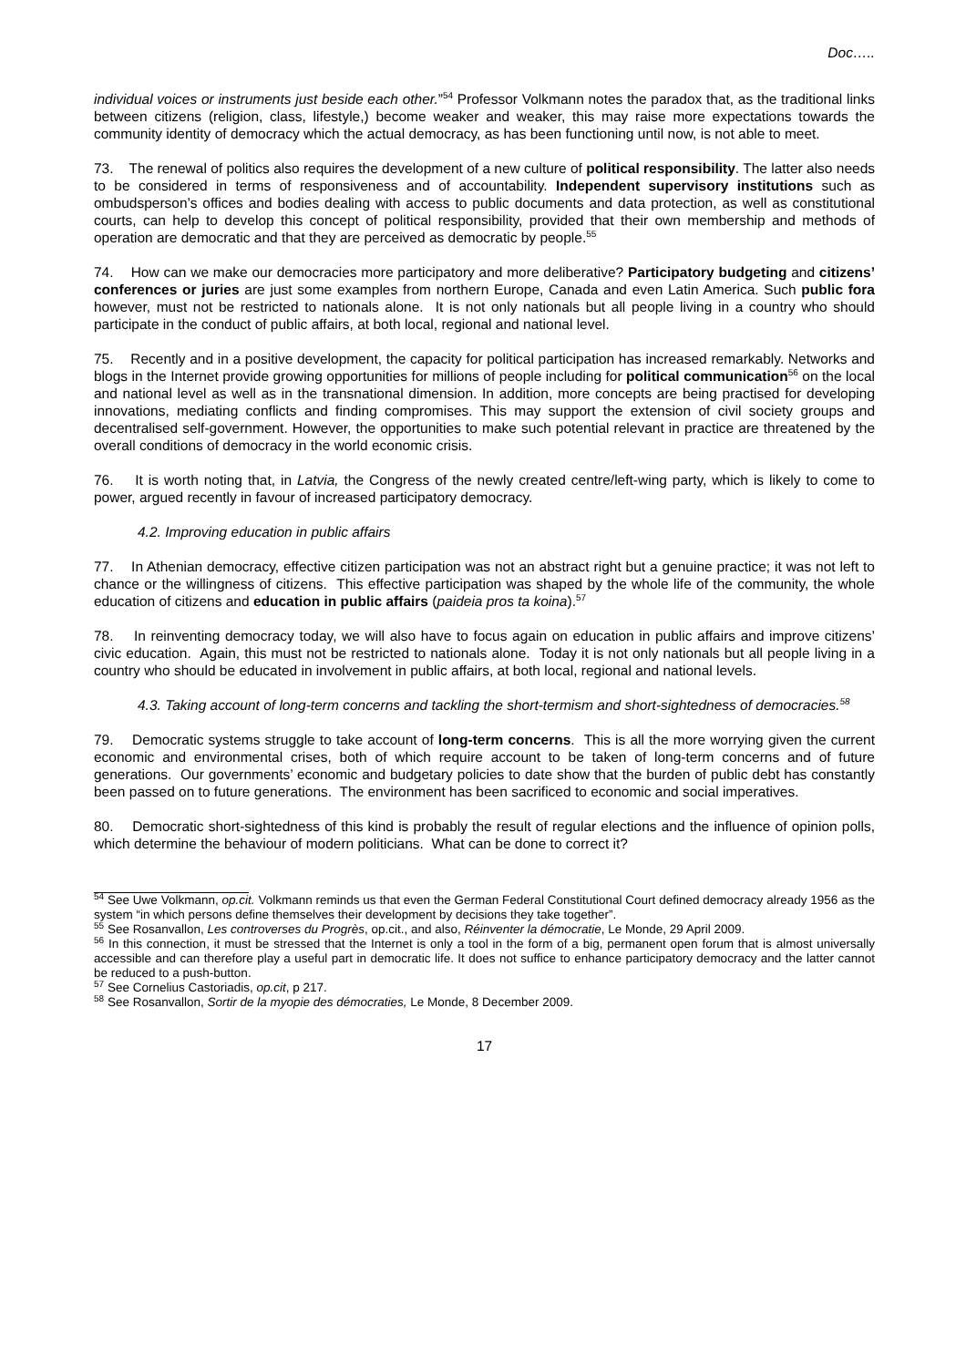Doc…..
individual voices or instruments just beside each other.”<sup>54</sup> Professor Volkmann notes the paradox that, as the traditional links between citizens (religion, class, lifestyle,) become weaker and weaker, this may raise more expectations towards the community identity of democracy which the actual democracy, as has been functioning until now, is not able to meet.
73. The renewal of politics also requires the development of a new culture of political responsibility. The latter also needs to be considered in terms of responsiveness and of accountability. Independent supervisory institutions such as ombudsperson’s offices and bodies dealing with access to public documents and data protection, as well as constitutional courts, can help to develop this concept of political responsibility, provided that their own membership and methods of operation are democratic and that they are perceived as democratic by people.<sup>55</sup>
74. How can we make our democracies more participatory and more deliberative? Participatory budgeting and citizens’ conferences or juries are just some examples from northern Europe, Canada and even Latin America. Such public fora however, must not be restricted to nationals alone. It is not only nationals but all people living in a country who should participate in the conduct of public affairs, at both local, regional and national level.
75. Recently and in a positive development, the capacity for political participation has increased remarkably. Networks and blogs in the Internet provide growing opportunities for millions of people including for political communication<sup>56</sup> on the local and national level as well as in the transnational dimension. In addition, more concepts are being practised for developing innovations, mediating conflicts and finding compromises. This may support the extension of civil society groups and decentralised self-government. However, the opportunities to make such potential relevant in practice are threatened by the overall conditions of democracy in the world economic crisis.
76. It is worth noting that, in Latvia, the Congress of the newly created centre/left-wing party, which is likely to come to power, argued recently in favour of increased participatory democracy.
4.2. Improving education in public affairs
77. In Athenian democracy, effective citizen participation was not an abstract right but a genuine practice; it was not left to chance or the willingness of citizens. This effective participation was shaped by the whole life of the community, the whole education of citizens and education in public affairs (paideia pros ta koina).<sup>57</sup>
78. In reinventing democracy today, we will also have to focus again on education in public affairs and improve citizens’ civic education. Again, this must not be restricted to nationals alone. Today it is not only nationals but all people living in a country who should be educated in involvement in public affairs, at both local, regional and national levels.
4.3. Taking account of long-term concerns and tackling the short-termism and short-sightedness of democracies.<sup>58</sup>
79. Democratic systems struggle to take account of long-term concerns. This is all the more worrying given the current economic and environmental crises, both of which require account to be taken of long-term concerns and of future generations. Our governments’ economic and budgetary policies to date show that the burden of public debt has constantly been passed on to future generations. The environment has been sacrificed to economic and social imperatives.
80. Democratic short-sightedness of this kind is probably the result of regular elections and the influence of opinion polls, which determine the behaviour of modern politicians. What can be done to correct it?
<sup>54</sup> See Uwe Volkmann, op.cit. Volkmann reminds us that even the German Federal Constitutional Court defined democracy already 1956 as the system “in which persons define themselves their development by decisions they take together”.
<sup>55</sup> See Rosanvallon, Les controverses du Progrès, op.cit., and also, Réinventer la démocratie, Le Monde, 29 April 2009.
<sup>56</sup> In this connection, it must be stressed that the Internet is only a tool in the form of a big, permanent open forum that is almost universally accessible and can therefore play a useful part in democratic life. It does not suffice to enhance participatory democracy and the latter cannot be reduced to a push-button.
<sup>57</sup> See Cornelius Castoriadis, op.cit, p 217.
<sup>58</sup> See Rosanvallon, Sortir de la myopie des démocraties, Le Monde, 8 December 2009.
17